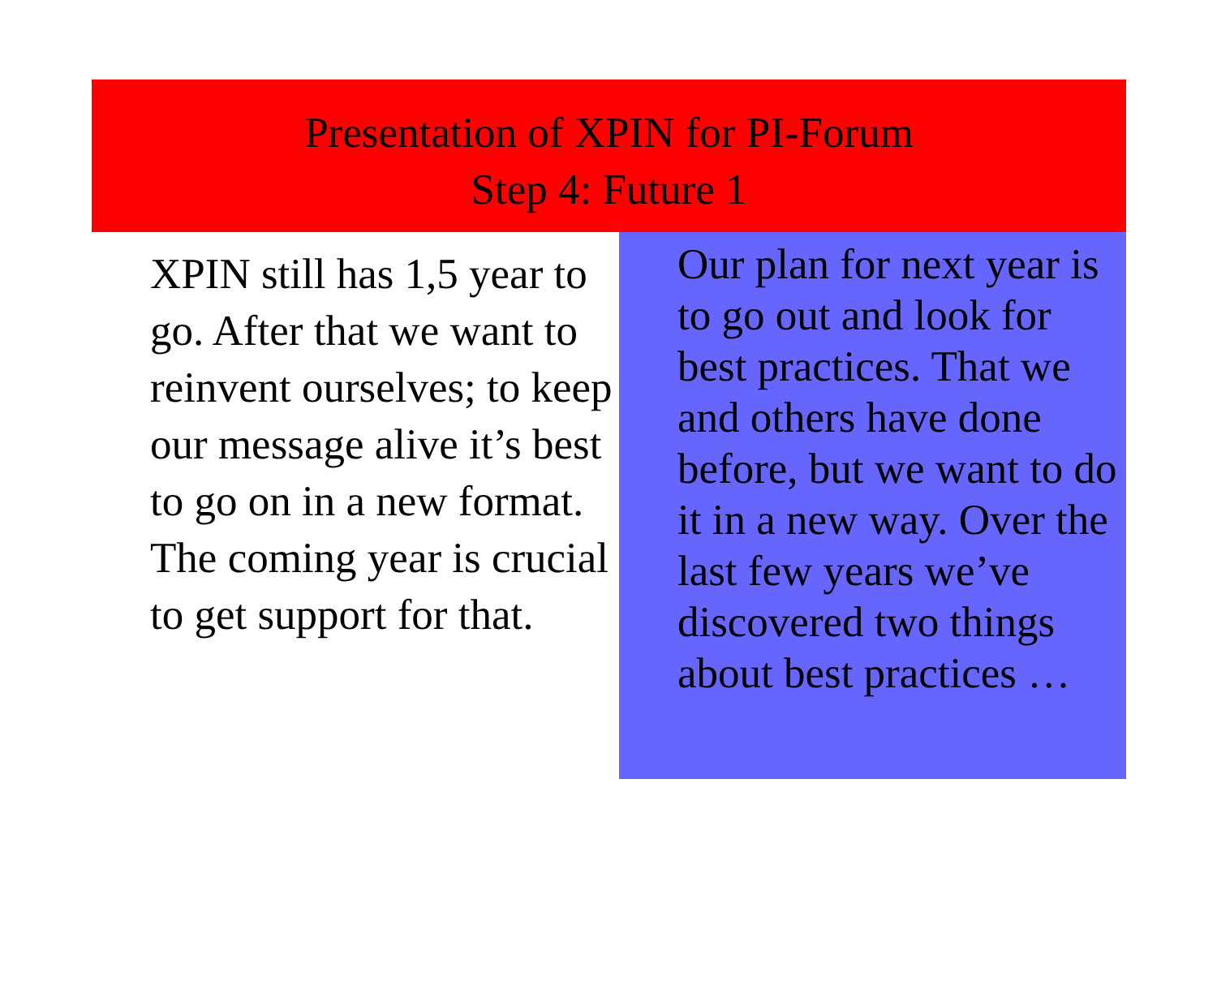Presentation of XPIN for PI-Forum
Step 4: Future 1
XPIN still has 1,5 year to go. After that we want to reinvent ourselves; to keep our message alive it’s best to go on in a new format. The coming year is crucial to get support for that.
Our plan for next year is to go out and look for best practices. That we and others have done before, but we want to do it in a new way. Over the last few years we’ve discovered two things about best practices …